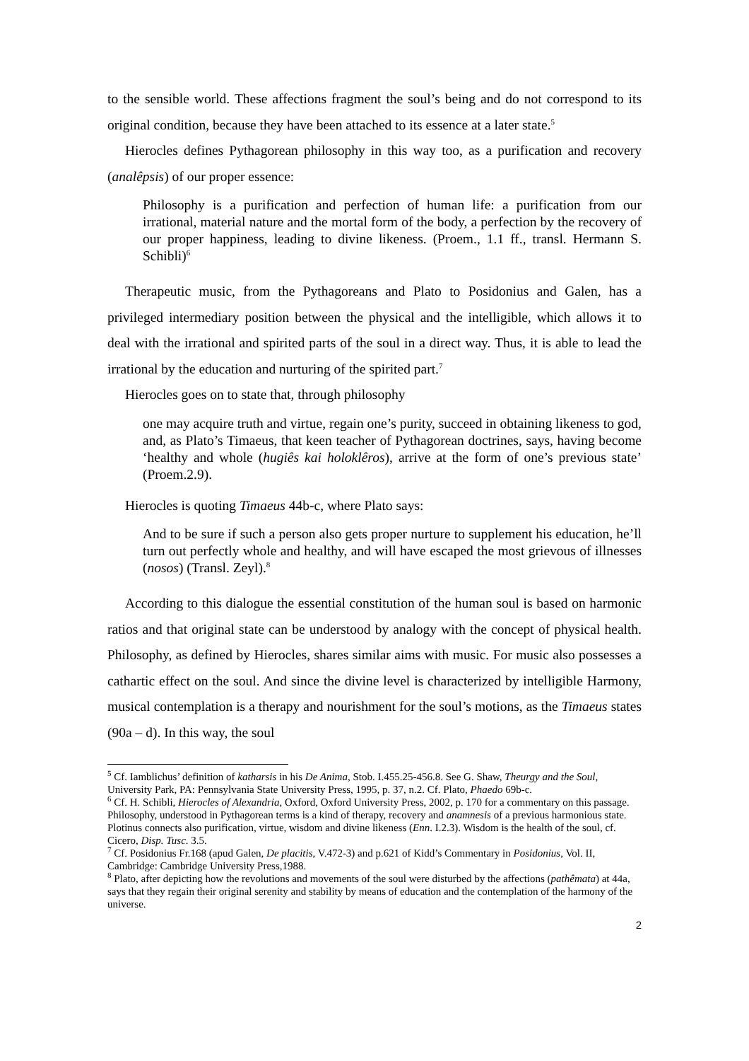to the sensible world. These affections fragment the soul’s being and do not correspond to its original condition, because they have been attached to its essence at a later state.<sup>5</sup>
Hierocles defines Pythagorean philosophy in this way too, as a purification and recovery (analêpsis) of our proper essence:
Philosophy is a purification and perfection of human life: a purification from our irrational, material nature and the mortal form of the body, a perfection by the recovery of our proper happiness, leading to divine likeness. (Proem., 1.1 ff., transl. Hermann S. Schibli)<sup>6</sup>
Therapeutic music, from the Pythagoreans and Plato to Posidonius and Galen, has a privileged intermediary position between the physical and the intelligible, which allows it to deal with the irrational and spirited parts of the soul in a direct way. Thus, it is able to lead the irrational by the education and nurturing of the spirited part.<sup>7</sup>
Hierocles goes on to state that, through philosophy
one may acquire truth and virtue, regain one’s purity, succeed in obtaining likeness to god, and, as Plato’s Timaeus, that keen teacher of Pythagorean doctrines, says, having become ‘healthy and whole (hugiês kai holoklêros), arrive at the form of one’s previous state’ (Proem.2.9).
Hierocles is quoting Timaeus 44b-c, where Plato says:
And to be sure if such a person also gets proper nurture to supplement his education, he’ll turn out perfectly whole and healthy, and will have escaped the most grievous of illnesses (nosos) (Transl. Zeyl).<sup>8</sup>
According to this dialogue the essential constitution of the human soul is based on harmonic ratios and that original state can be understood by analogy with the concept of physical health. Philosophy, as defined by Hierocles, shares similar aims with music. For music also possesses a cathartic effect on the soul. And since the divine level is characterized by intelligible Harmony, musical contemplation is a therapy and nourishment for the soul’s motions, as the Timaeus states (90a – d). In this way, the soul
<sup>5</sup> Cf. Iamblichus’ definition of katharsis in his De Anima, Stob. I.455.25-456.8. See G. Shaw, Theurgy and the Soul, University Park, PA: Pennsylvania State University Press, 1995, p. 37, n.2. Cf. Plato, Phaedo 69b-c.
<sup>6</sup> Cf. H. Schibli, Hierocles of Alexandria, Oxford, Oxford University Press, 2002, p. 170 for a commentary on this passage. Philosophy, understood in Pythagorean terms is a kind of therapy, recovery and anamnesis of a previous harmonious state. Plotinus connects also purification, virtue, wisdom and divine likeness (Enn. I.2.3). Wisdom is the health of the soul, cf. Cicero, Disp. Tusc. 3.5.
<sup>7</sup> Cf. Posidonius Fr.168 (apud Galen, De placitis, V.472-3) and p.621 of Kidd’s Commentary in Posidonius, Vol. II, Cambridge: Cambridge University Press,1988.
<sup>8</sup> Plato, after depicting how the revolutions and movements of the soul were disturbed by the affections (pathêmata) at 44a, says that they regain their original serenity and stability by means of education and the contemplation of the harmony of the universe.
2